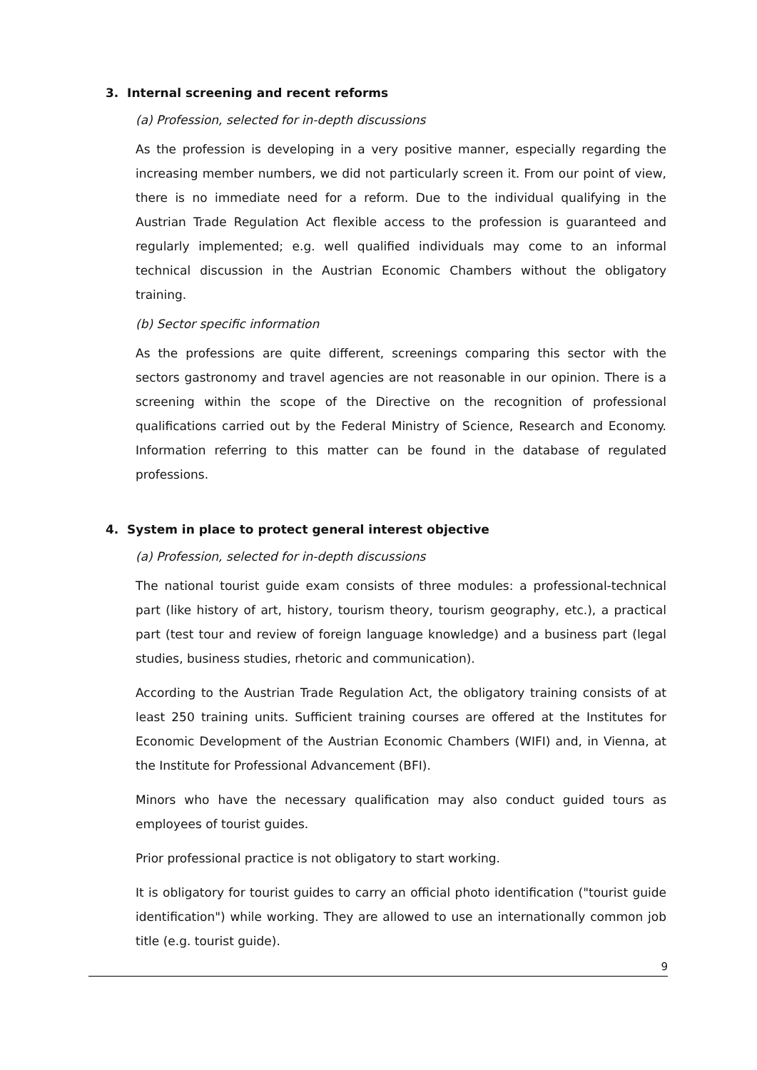3. Internal screening and recent reforms
(a) Profession, selected for in-depth discussions
As the profession is developing in a very positive manner, especially regarding the increasing member numbers, we did not particularly screen it. From our point of view, there is no immediate need for a reform. Due to the individual qualifying in the Austrian Trade Regulation Act flexible access to the profession is guaranteed and regularly implemented; e.g. well qualified individuals may come to an informal technical discussion in the Austrian Economic Chambers without the obligatory training.
(b) Sector specific information
As the professions are quite different, screenings comparing this sector with the sectors gastronomy and travel agencies are not reasonable in our opinion. There is a screening within the scope of the Directive on the recognition of professional qualifications carried out by the Federal Ministry of Science, Research and Economy. Information referring to this matter can be found in the database of regulated professions.
4. System in place to protect general interest objective
(a) Profession, selected for in-depth discussions
The national tourist guide exam consists of three modules: a professional-technical part (like history of art, history, tourism theory, tourism geography, etc.), a practical part (test tour and review of foreign language knowledge) and a business part (legal studies, business studies, rhetoric and communication).
According to the Austrian Trade Regulation Act, the obligatory training consists of at least 250 training units. Sufficient training courses are offered at the Institutes for Economic Development of the Austrian Economic Chambers (WIFI) and, in Vienna, at the Institute for Professional Advancement (BFI).
Minors who have the necessary qualification may also conduct guided tours as employees of tourist guides.
Prior professional practice is not obligatory to start working.
It is obligatory for tourist guides to carry an official photo identification ("tourist guide identification") while working. They are allowed to use an internationally common job title (e.g. tourist guide).
9